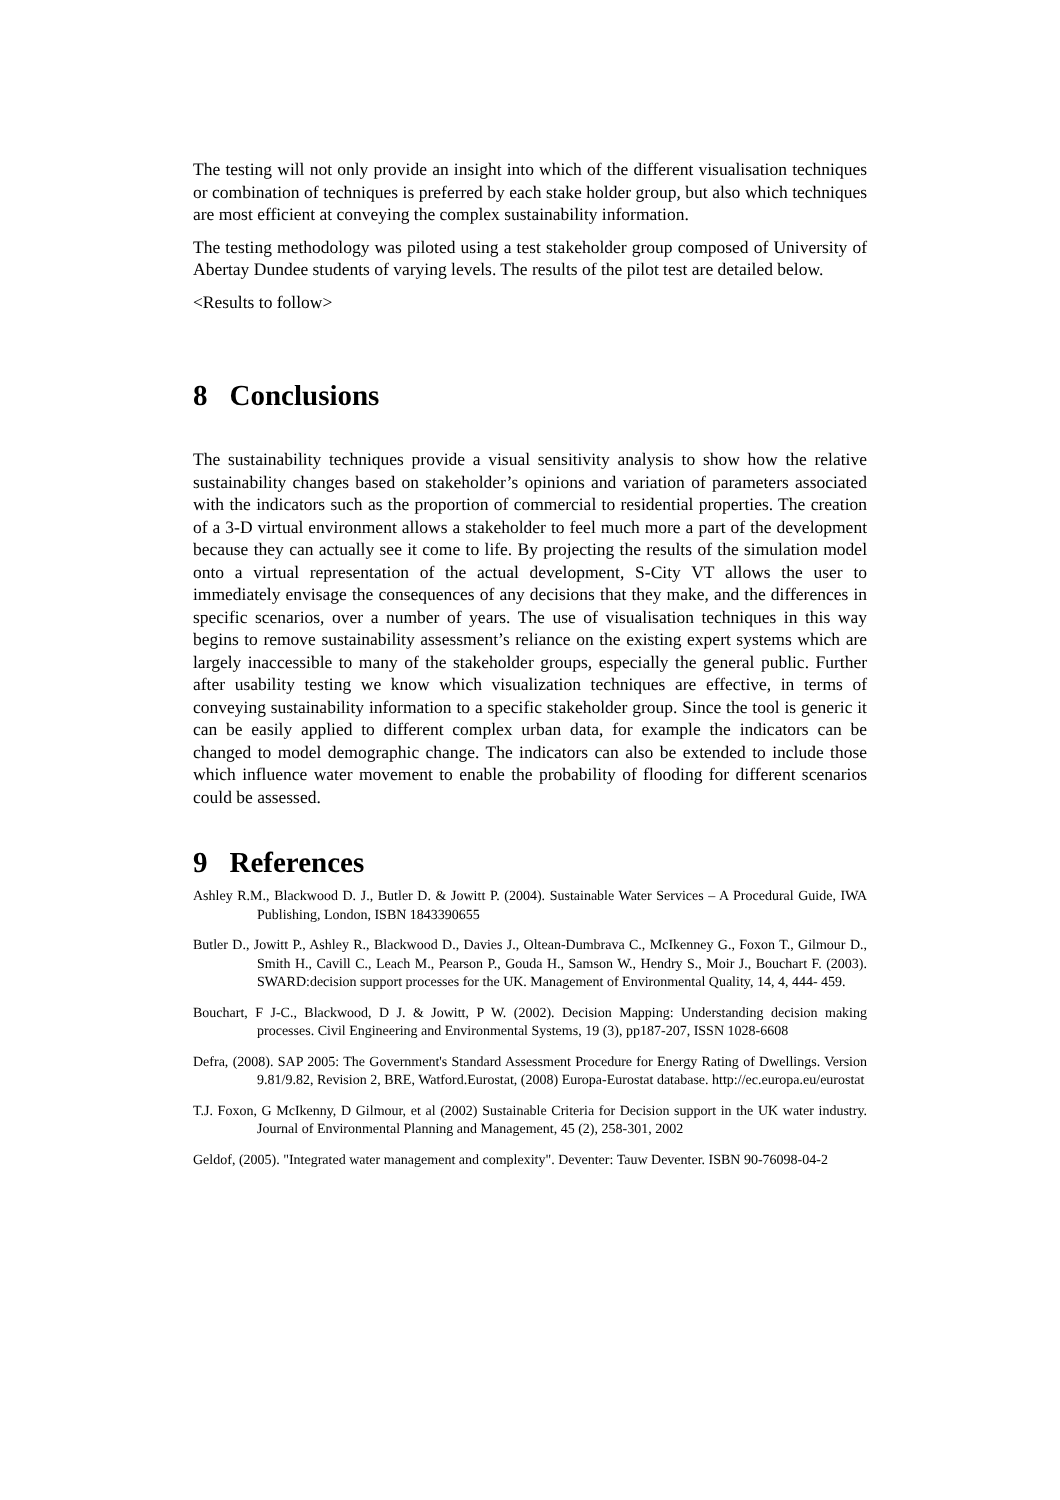The testing will not only provide an insight into which of the different visualisation techniques or combination of techniques is preferred by each stake holder group, but also which techniques are most efficient at conveying the complex sustainability information.
The testing methodology was piloted using a test stakeholder group composed of University of Abertay Dundee students of varying levels. The results of the pilot test are detailed below.
<Results to follow>
8 Conclusions
The sustainability techniques provide a visual sensitivity analysis to show how the relative sustainability changes based on stakeholder’s opinions and variation of parameters associated with the indicators such as the proportion of commercial to residential properties. The creation of a 3-D virtual environment allows a stakeholder to feel much more a part of the development because they can actually see it come to life. By projecting the results of the simulation model onto a virtual representation of the actual development, S-City VT allows the user to immediately envisage the consequences of any decisions that they make, and the differences in specific scenarios, over a number of years. The use of visualisation techniques in this way begins to remove sustainability assessment’s reliance on the existing expert systems which are largely inaccessible to many of the stakeholder groups, especially the general public. Further after usability testing we know which visualization techniques are effective, in terms of conveying sustainability information to a specific stakeholder group. Since the tool is generic it can be easily applied to different complex urban data, for example the indicators can be changed to model demographic change. The indicators can also be extended to include those which influence water movement to enable the probability of flooding for different scenarios could be assessed.
9 References
Ashley R.M., Blackwood D. J., Butler D. & Jowitt P. (2004). Sustainable Water Services – A Procedural Guide, IWA Publishing, London, ISBN 1843390655
Butler D., Jowitt P., Ashley R., Blackwood D., Davies J., Oltean-Dumbrava C., McIkenney G., Foxon T., Gilmour D., Smith H., Cavill C., Leach M., Pearson P., Gouda H., Samson W., Hendry S., Moir J., Bouchart F. (2003). SWARD:decision support processes for the UK. Management of Environmental Quality, 14, 4, 444- 459.
Bouchart, F J-C., Blackwood, D J. & Jowitt, P W. (2002). Decision Mapping: Understanding decision making processes. Civil Engineering and Environmental Systems, 19 (3), pp187-207, ISSN 1028-6608
Defra, (2008). SAP 2005: The Government's Standard Assessment Procedure for Energy Rating of Dwellings. Version 9.81/9.82, Revision 2, BRE, Watford.Eurostat, (2008) Europa-Eurostat database. http://ec.europa.eu/eurostat
T.J. Foxon, G McIkenny, D Gilmour, et al (2002) Sustainable Criteria for Decision support in the UK water industry. Journal of Environmental Planning and Management, 45 (2), 258-301, 2002
Geldof, (2005). "Integrated water management and complexity". Deventer: Tauw Deventer. ISBN 90-76098-04-2